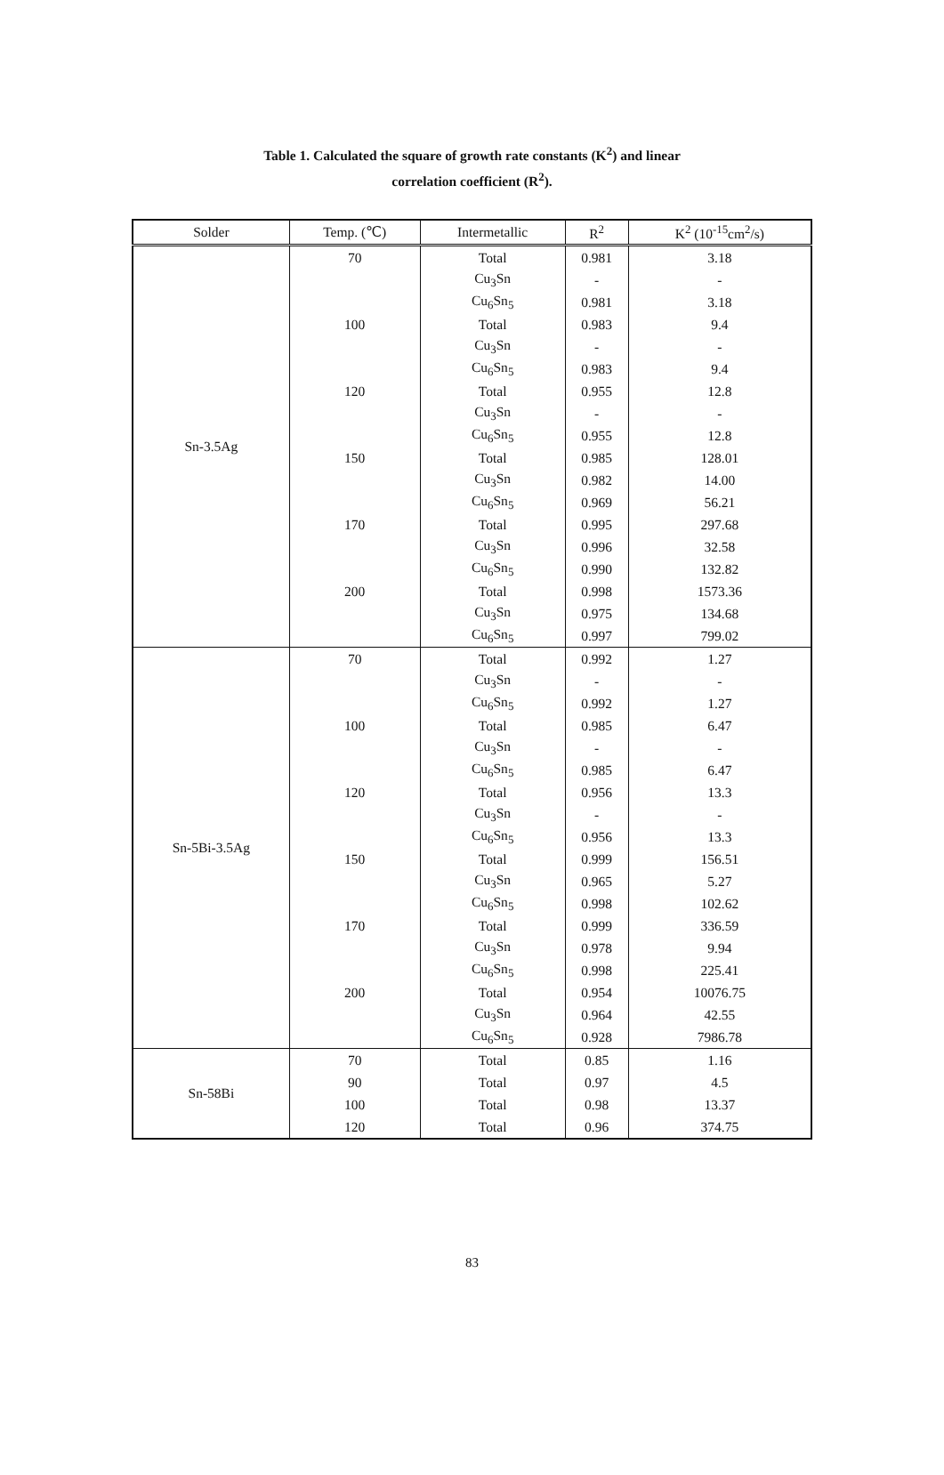Table 1. Calculated the square of growth rate constants (K<sup>2</sup>) and linear
correlation coefficient (R<sup>2</sup>).
| Solder | Temp. (℃) | Intermetallic | R<sup>2</sup> | K<sup>2</sup> (10<sup>-15</sup>cm<sup>2</sup>/s) |
| --- | --- | --- | --- | --- |
| Sn-3.5Ag | 70 | Total | 0.981 | 3.18 |
| | | Cu<sub>3</sub>Sn | - | - |
| | | Cu<sub>6</sub>Sn<sub>5</sub> | 0.981 | 3.18 |
| | 100 | Total | 0.983 | 9.4 |
| | | Cu<sub>3</sub>Sn | - | - |
| | | Cu<sub>6</sub>Sn<sub>5</sub> | 0.983 | 9.4 |
| | 120 | Total | 0.955 | 12.8 |
| | | Cu<sub>3</sub>Sn | - | - |
| | | Cu<sub>6</sub>Sn<sub>5</sub> | 0.955 | 12.8 |
| | 150 | Total | 0.985 | 128.01 |
| | | Cu<sub>3</sub>Sn | 0.982 | 14.00 |
| | | Cu<sub>6</sub>Sn<sub>5</sub> | 0.969 | 56.21 |
| | 170 | Total | 0.995 | 297.68 |
| | | Cu<sub>3</sub>Sn | 0.996 | 32.58 |
| | | Cu<sub>6</sub>Sn<sub>5</sub> | 0.990 | 132.82 |
| | 200 | Total | 0.998 | 1573.36 |
| | | Cu<sub>3</sub>Sn | 0.975 | 134.68 |
| | | Cu<sub>6</sub>Sn<sub>5</sub> | 0.997 | 799.02 |
| Sn-5Bi-3.5Ag | 70 | Total | 0.992 | 1.27 |
| | | Cu<sub>3</sub>Sn | - | - |
| | | Cu<sub>6</sub>Sn<sub>5</sub> | 0.992 | 1.27 |
| | 100 | Total | 0.985 | 6.47 |
| | | Cu<sub>3</sub>Sn | - | - |
| | | Cu<sub>6</sub>Sn<sub>5</sub> | 0.985 | 6.47 |
| | 120 | Total | 0.956 | 13.3 |
| | | Cu<sub>3</sub>Sn | - | - |
| | | Cu<sub>6</sub>Sn<sub>5</sub> | 0.956 | 13.3 |
| | 150 | Total | 0.999 | 156.51 |
| | | Cu<sub>3</sub>Sn | 0.965 | 5.27 |
| | | Cu<sub>6</sub>Sn<sub>5</sub> | 0.998 | 102.62 |
| | 170 | Total | 0.999 | 336.59 |
| | | Cu<sub>3</sub>Sn | 0.978 | 9.94 |
| | | Cu<sub>6</sub>Sn<sub>5</sub> | 0.998 | 225.41 |
| | 200 | Total | 0.954 | 10076.75 |
| | | Cu<sub>3</sub>Sn | 0.964 | 42.55 |
| | | Cu<sub>6</sub>Sn<sub>5</sub> | 0.928 | 7986.78 |
| Sn-58Bi | 70 | Total | 0.85 | 1.16 |
| | 90 | Total | 0.97 | 4.5 |
| | 100 | Total | 0.98 | 13.37 |
| | 120 | Total | 0.96 | 374.75 |
83